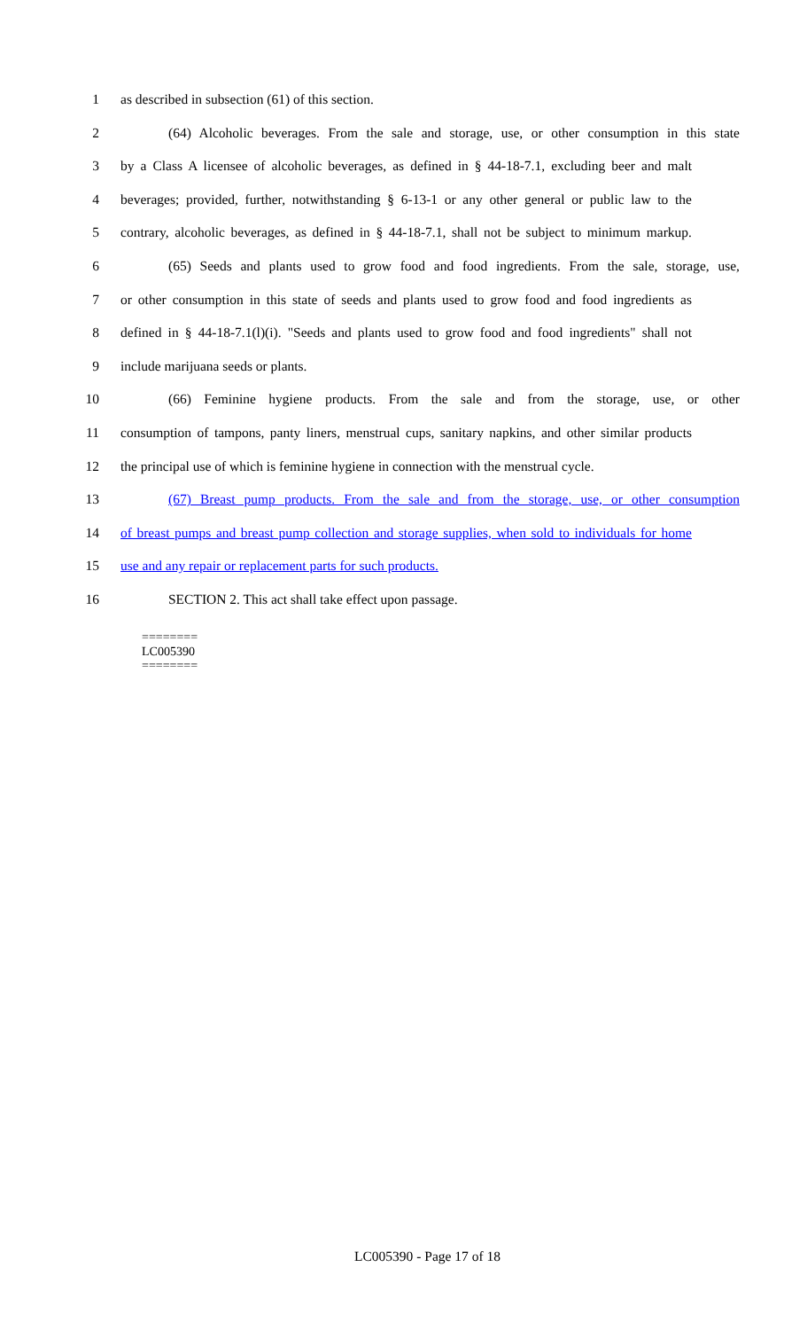1 as described in subsection (61) of this section.
2 (64) Alcoholic beverages. From the sale and storage, use, or other consumption in this state
3 by a Class A licensee of alcoholic beverages, as defined in § 44-18-7.1, excluding beer and malt
4 beverages; provided, further, notwithstanding § 6-13-1 or any other general or public law to the
5 contrary, alcoholic beverages, as defined in § 44-18-7.1, shall not be subject to minimum markup.
6 (65) Seeds and plants used to grow food and food ingredients. From the sale, storage, use,
7 or other consumption in this state of seeds and plants used to grow food and food ingredients as
8 defined in § 44-18-7.1(l)(i). "Seeds and plants used to grow food and food ingredients" shall not
9 include marijuana seeds or plants.
10 (66) Feminine hygiene products. From the sale and from the storage, use, or other
11 consumption of tampons, panty liners, menstrual cups, sanitary napkins, and other similar products
12 the principal use of which is feminine hygiene in connection with the menstrual cycle.
13 (67) Breast pump products. From the sale and from the storage, use, or other consumption
14 of breast pumps and breast pump collection and storage supplies, when sold to individuals for home
15 use and any repair or replacement parts for such products.
16 SECTION 2. This act shall take effect upon passage.
========
LC005390
========
LC005390 - Page 17 of 18